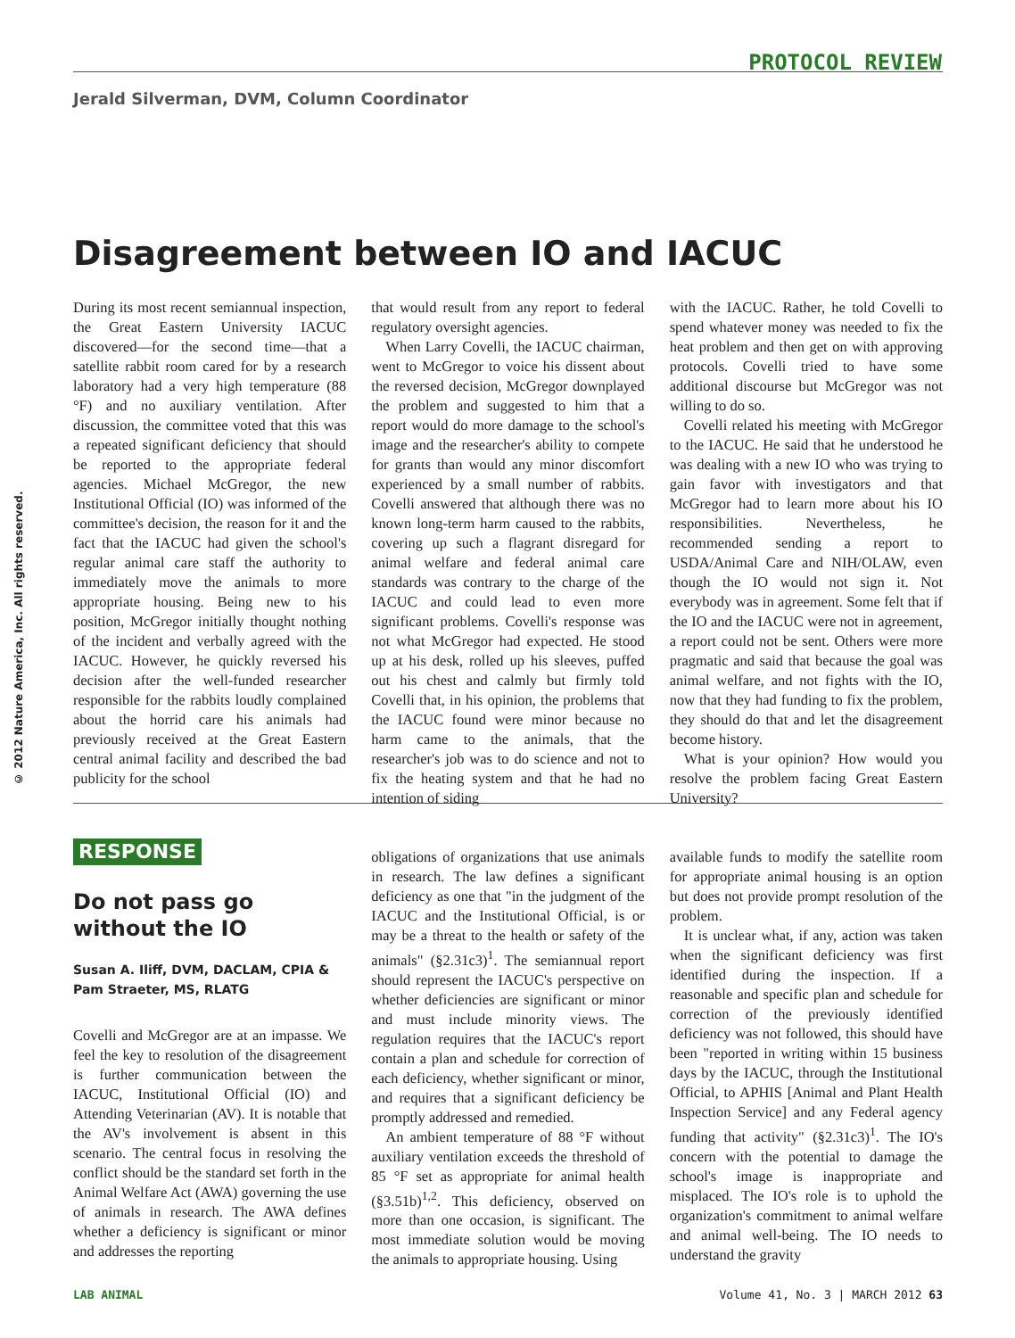PROTOCOL REVIEW
Jerald Silverman, DVM, Column Coordinator
Disagreement between IO and IACUC
© 2012 Nature America, Inc. All rights reserved.
During its most recent semiannual inspection, the Great Eastern University IACUC discovered—for the second time—that a satellite rabbit room cared for by a research laboratory had a very high temperature (88 °F) and no auxiliary ventilation. After discussion, the committee voted that this was a repeated significant deficiency that should be reported to the appropriate federal agencies. Michael McGregor, the new Institutional Official (IO) was informed of the committee's decision, the reason for it and the fact that the IACUC had given the school's regular animal care staff the authority to immediately move the animals to more appropriate housing. Being new to his position, McGregor initially thought nothing of the incident and verbally agreed with the IACUC. However, he quickly reversed his decision after the well-funded researcher responsible for the rabbits loudly complained about the horrid care his animals had previously received at the Great Eastern central animal facility and described the bad publicity for the school
that would result from any report to federal regulatory oversight agencies.
When Larry Covelli, the IACUC chairman, went to McGregor to voice his dissent about the reversed decision, McGregor downplayed the problem and suggested to him that a report would do more damage to the school's image and the researcher's ability to compete for grants than would any minor discomfort experienced by a small number of rabbits. Covelli answered that although there was no known long-term harm caused to the rabbits, covering up such a flagrant disregard for animal welfare and federal animal care standards was contrary to the charge of the IACUC and could lead to even more significant problems. Covelli's response was not what McGregor had expected. He stood up at his desk, rolled up his sleeves, puffed out his chest and calmly but firmly told Covelli that, in his opinion, the problems that the IACUC found were minor because no harm came to the animals, that the researcher's job was to do science and not to fix the heating system and that he had no intention of siding
with the IACUC. Rather, he told Covelli to spend whatever money was needed to fix the heat problem and then get on with approving protocols. Covelli tried to have some additional discourse but McGregor was not willing to do so.
Covelli related his meeting with McGregor to the IACUC. He said that he understood he was dealing with a new IO who was trying to gain favor with investigators and that McGregor had to learn more about his IO responsibilities. Nevertheless, he recommended sending a report to USDA/Animal Care and NIH/OLAW, even though the IO would not sign it. Not everybody was in agreement. Some felt that if the IO and the IACUC were not in agreement, a report could not be sent. Others were more pragmatic and said that because the goal was animal welfare, and not fights with the IO, now that they had funding to fix the problem, they should do that and let the disagreement become history.
What is your opinion? How would you resolve the problem facing Great Eastern University?
RESPONSE
Do not pass go without the IO
Susan A. Iliff, DVM, DACLAM, CPIA & Pam Straeter, MS, RLATG
Covelli and McGregor are at an impasse. We feel the key to resolution of the disagreement is further communication between the IACUC, Institutional Official (IO) and Attending Veterinarian (AV). It is notable that the AV's involvement is absent in this scenario. The central focus in resolving the conflict should be the standard set forth in the Animal Welfare Act (AWA) governing the use of animals in research. The AWA defines whether a deficiency is significant or minor and addresses the reporting
obligations of organizations that use animals in research. The law defines a significant deficiency as one that "in the judgment of the IACUC and the Institutional Official, is or may be a threat to the health or safety of the animals" (§2.31c3)<sup>1</sup>. The semiannual report should represent the IACUC's perspective on whether deficiencies are significant or minor and must include minority views. The regulation requires that the IACUC's report contain a plan and schedule for correction of each deficiency, whether significant or minor, and requires that a significant deficiency be promptly addressed and remedied.
An ambient temperature of 88 °F without auxiliary ventilation exceeds the threshold of 85 °F set as appropriate for animal health (§3.51b)<sup>1,2</sup>. This deficiency, observed on more than one occasion, is significant. The most immediate solution would be moving the animals to appropriate housing. Using
available funds to modify the satellite room for appropriate animal housing is an option but does not provide prompt resolution of the problem.
It is unclear what, if any, action was taken when the significant deficiency was first identified during the inspection. If a reasonable and specific plan and schedule for correction of the previously identified deficiency was not followed, this should have been "reported in writing within 15 business days by the IACUC, through the Institutional Official, to APHIS [Animal and Plant Health Inspection Service] and any Federal agency funding that activity" (§2.31c3)<sup>1</sup>. The IO's concern with the potential to damage the school's image is inappropriate and misplaced. The IO's role is to uphold the organization's commitment to animal welfare and animal well-being. The IO needs to understand the gravity
LAB ANIMAL Volume 41, No. 3 | MARCH 2012 63